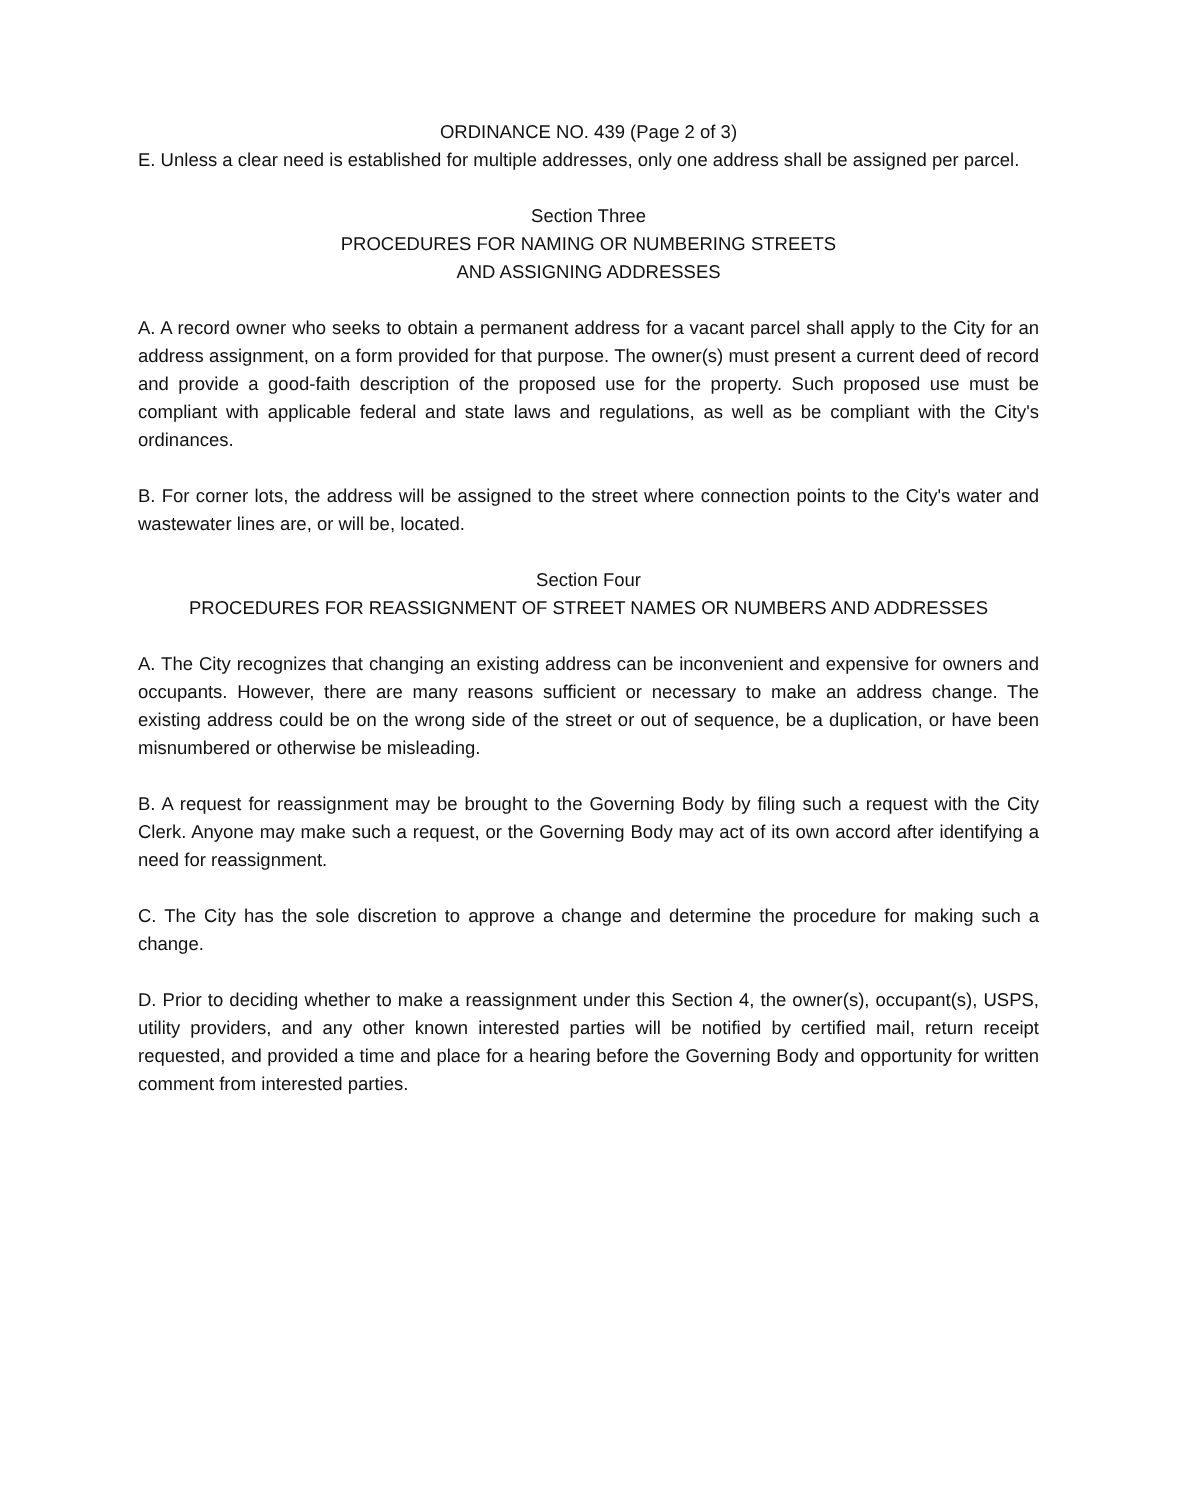ORDINANCE NO. 439 (Page 2 of 3)
E. Unless a clear need is established for multiple addresses, only one address shall be assigned per parcel.
Section Three
PROCEDURES FOR NAMING OR NUMBERING STREETS
AND ASSIGNING ADDRESSES
A. A record owner who seeks to obtain a permanent address for a vacant parcel shall apply to the City for an address assignment, on a form provided for that purpose. The owner(s) must present a current deed of record and provide a good-faith description of the proposed use for the property. Such proposed use must be compliant with applicable federal and state laws and regulations, as well as be compliant with the City's ordinances.
B. For corner lots, the address will be assigned to the street where connection points to the City's water and wastewater lines are, or will be, located.
Section Four
PROCEDURES FOR REASSIGNMENT OF STREET NAMES OR NUMBERS AND ADDRESSES
A. The City recognizes that changing an existing address can be inconvenient and expensive for owners and occupants. However, there are many reasons sufficient or necessary to make an address change. The existing address could be on the wrong side of the street or out of sequence, be a duplication, or have been misnumbered or otherwise be misleading.
B. A request for reassignment may be brought to the Governing Body by filing such a request with the City Clerk. Anyone may make such a request, or the Governing Body may act of its own accord after identifying a need for reassignment.
C. The City has the sole discretion to approve a change and determine the procedure for making such a change.
D. Prior to deciding whether to make a reassignment under this Section 4, the owner(s), occupant(s), USPS, utility providers, and any other known interested parties will be notified by certified mail, return receipt requested, and provided a time and place for a hearing before the Governing Body and opportunity for written comment from interested parties.